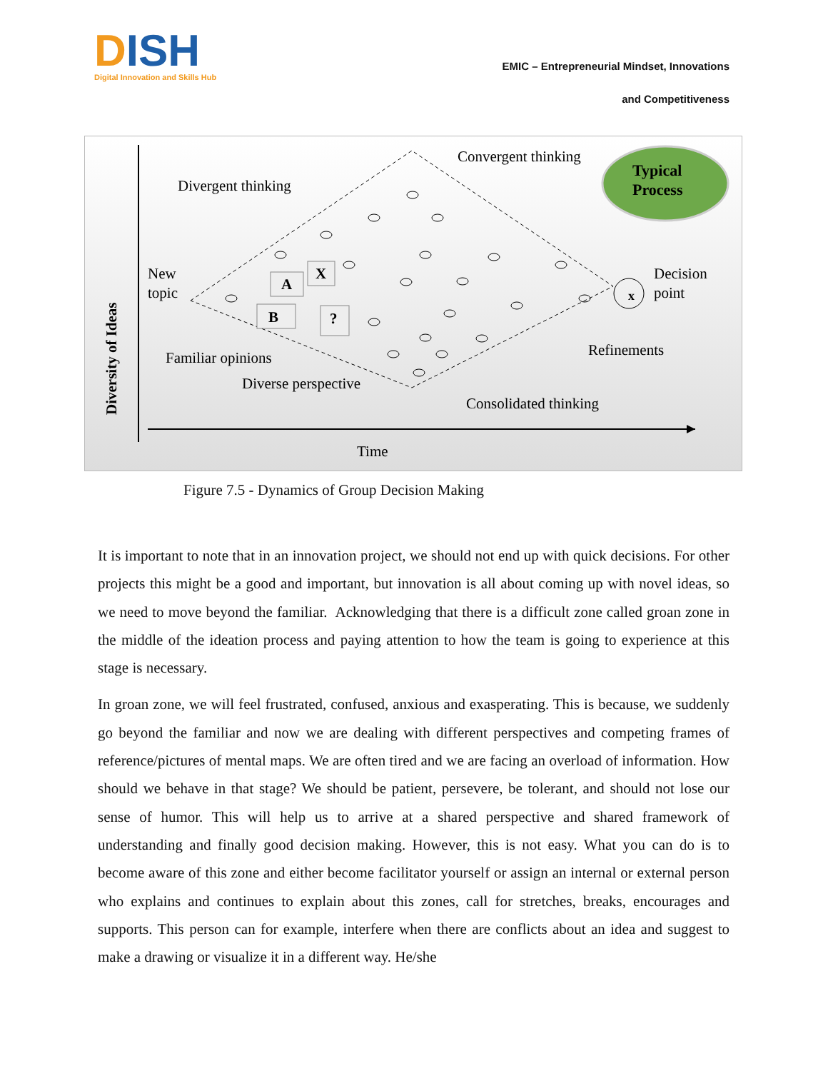DISH
Digital Innovation and Skills Hub
EMIC – Entrepreneurial Mindset, Innovations
and Competitiveness
Typical
Process
Divergent thinking
Convergent thinking
New
topic
Decision
point
Familiar opinions
Diverse perspective
Refinements
Consolidated thinking
Time
Diversity of Ideas
A
X
B
?
x
Figure 7.5 - Dynamics of Group Decision Making
It is important to note that in an innovation project, we should not end up with quick decisions. For other projects this might be a good and important, but innovation is all about coming up with novel ideas, so we need to move beyond the familiar. Acknowledging that there is a difficult zone called groan zone in the middle of the ideation process and paying attention to how the team is going to experience at this stage is necessary.
In groan zone, we will feel frustrated, confused, anxious and exasperating. This is because, we suddenly go beyond the familiar and now we are dealing with different perspectives and competing frames of reference/pictures of mental maps. We are often tired and we are facing an overload of information. How should we behave in that stage? We should be patient, persevere, be tolerant, and should not lose our sense of humor. This will help us to arrive at a shared perspective and shared framework of understanding and finally good decision making. However, this is not easy. What you can do is to become aware of this zone and either become facilitator yourself or assign an internal or external person who explains and continues to explain about this zones, call for stretches, breaks, encourages and supports. This person can for example, interfere when there are conflicts about an idea and suggest to make a drawing or visualize it in a different way. He/she